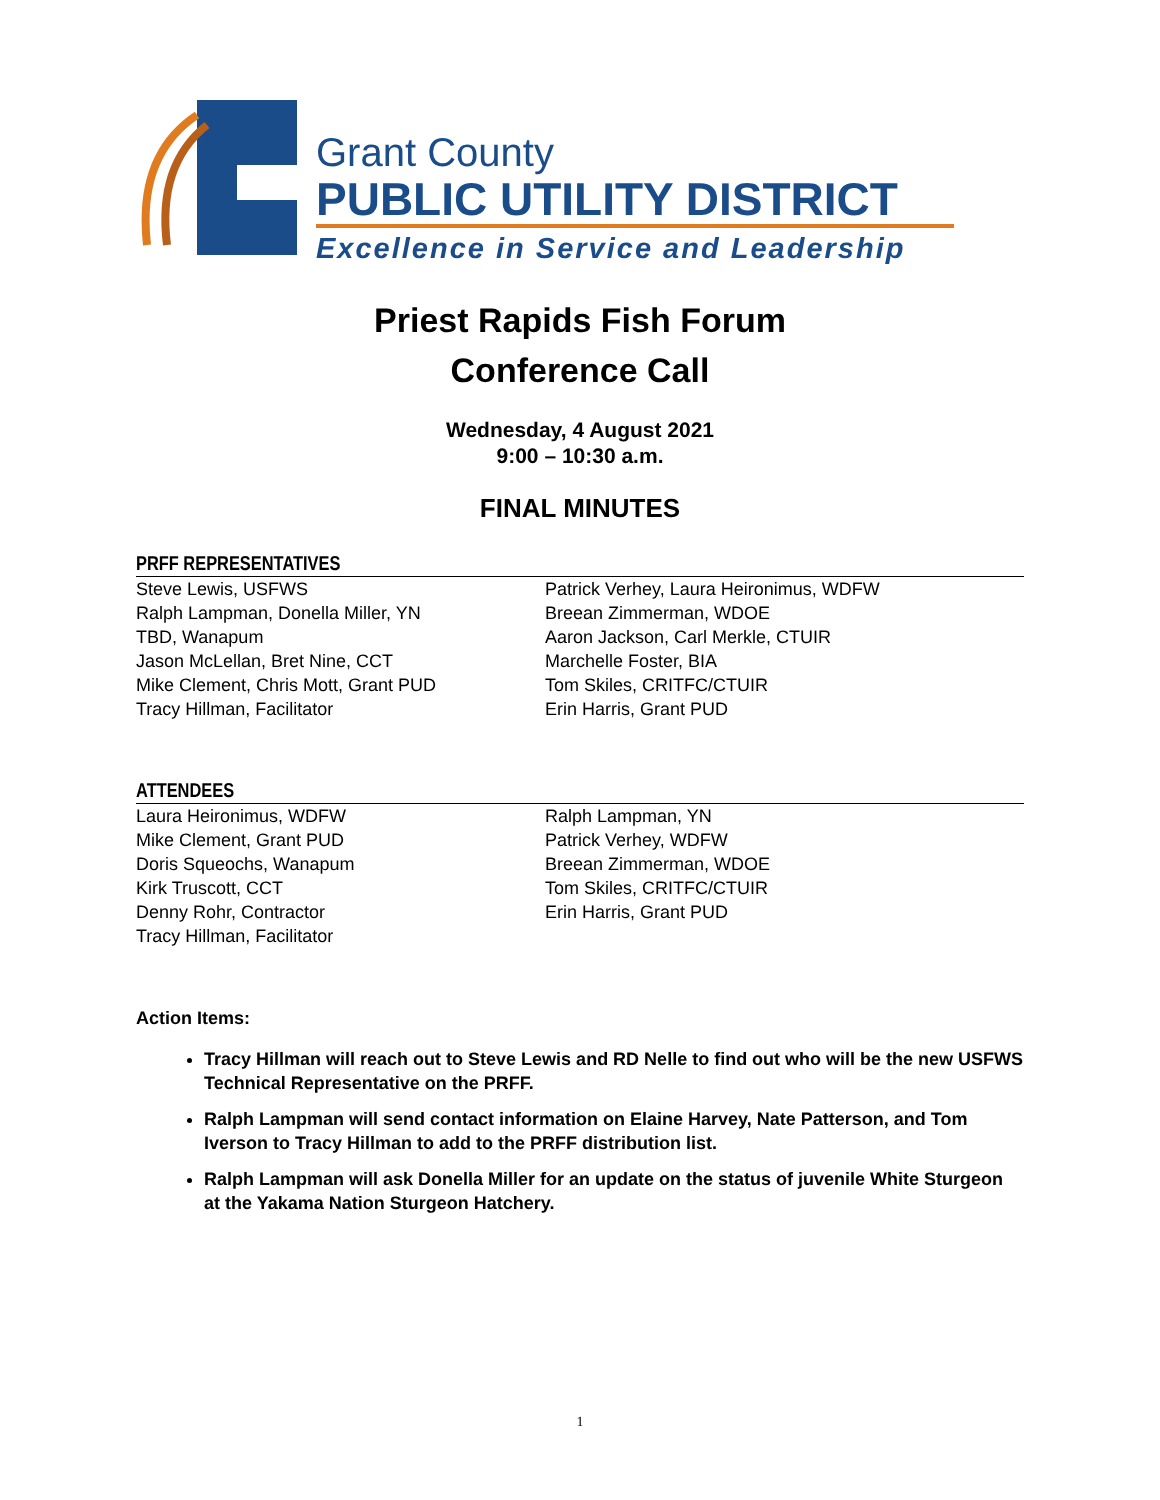Grant County
PUBLIC UTILITY DISTRICT
Excellence in Service and Leadership
Priest Rapids Fish Forum
Conference Call
Wednesday, 4 August 2021
9:00 – 10:30 a.m.
FINAL MINUTES
PRFF REPRESENTATIVES
Steve Lewis, USFWS
Ralph Lampman, Donella Miller, YN
TBD, Wanapum
Jason McLellan, Bret Nine, CCT
Mike Clement, Chris Mott, Grant PUD
Tracy Hillman, Facilitator
Patrick Verhey, Laura Heironimus, WDFW
Breean Zimmerman, WDOE
Aaron Jackson, Carl Merkle, CTUIR
Marchelle Foster, BIA
Tom Skiles, CRITFC/CTUIR
Erin Harris, Grant PUD
ATTENDEES
Laura Heironimus, WDFW
Mike Clement, Grant PUD
Doris Squeochs, Wanapum
Kirk Truscott, CCT
Denny Rohr, Contractor
Tracy Hillman, Facilitator
Ralph Lampman, YN
Patrick Verhey, WDFW
Breean Zimmerman, WDOE
Tom Skiles, CRITFC/CTUIR
Erin Harris, Grant PUD
Action Items:
Tracy Hillman will reach out to Steve Lewis and RD Nelle to find out who will be the new USFWS Technical Representative on the PRFF.
Ralph Lampman will send contact information on Elaine Harvey, Nate Patterson, and Tom Iverson to Tracy Hillman to add to the PRFF distribution list.
Ralph Lampman will ask Donella Miller for an update on the status of juvenile White Sturgeon at the Yakama Nation Sturgeon Hatchery.
1